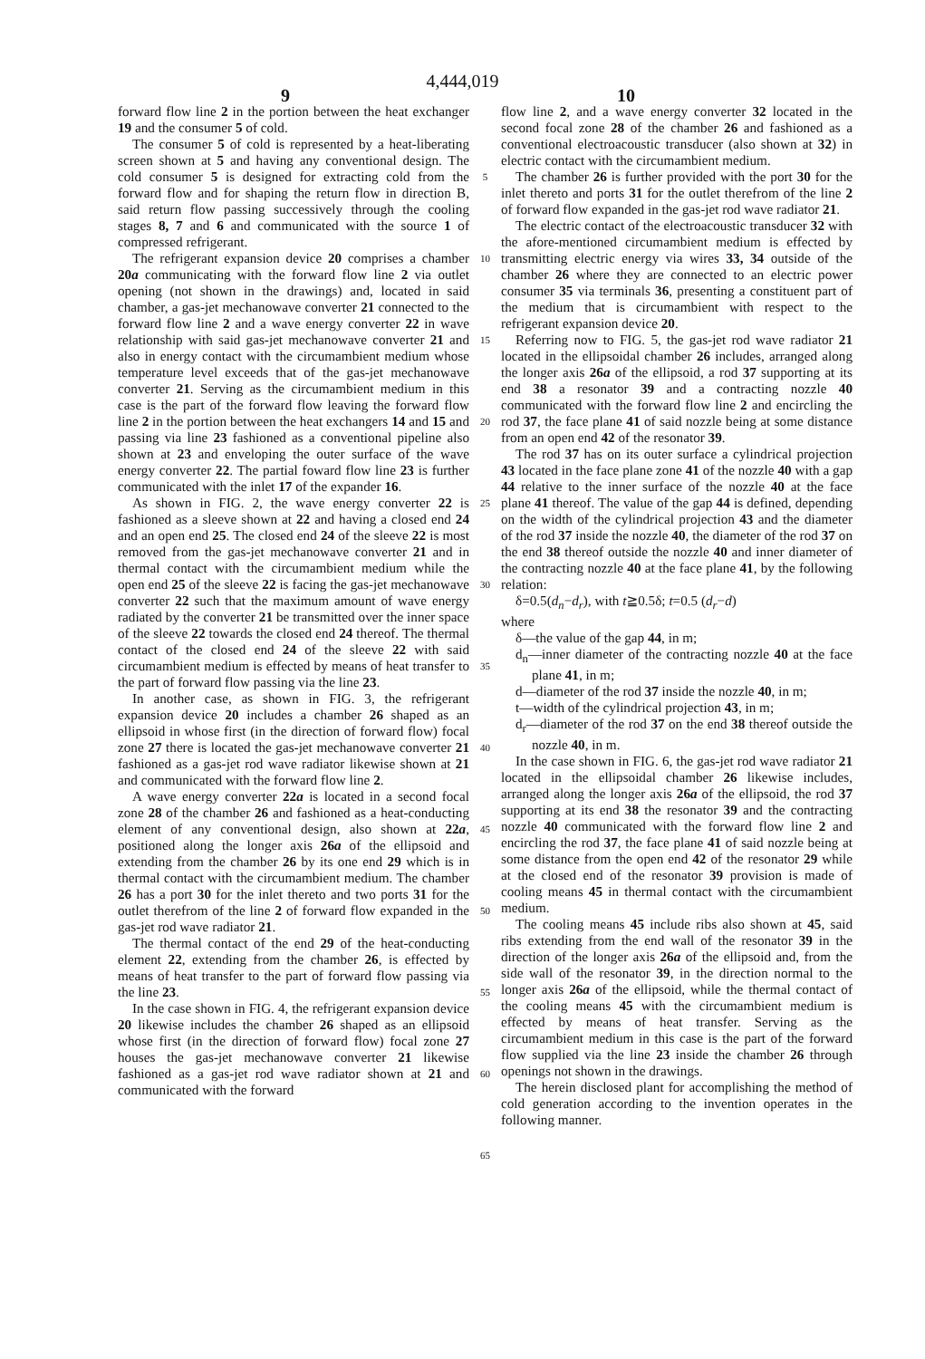4,444,019
9 10
forward flow line 2 in the portion between the heat exchanger 19 and the consumer 5 of cold.
The consumer 5 of cold is represented by a heat-liberating screen shown at 5 and having any conventional design. The cold consumer 5 is designed for extracting cold from the forward flow and for shaping the return flow in direction B, said return flow passing successively through the cooling stages 8, 7 and 6 and communicated with the source 1 of compressed refrigerant.
The refrigerant expansion device 20 comprises a chamber 20a communicating with the forward flow line 2 via outlet opening (not shown in the drawings) and, located in said chamber, a gas-jet mechanowave converter 21 connected to the forward flow line 2 and a wave energy converter 22 in wave relationship with said gas-jet mechanowave converter 21 and also in energy contact with the circumambient medium whose temperature level exceeds that of the gas-jet mechanowave converter 21. Serving as the circumambient medium in this case is the part of the forward flow leaving the forward flow line 2 in the portion between the heat exchangers 14 and 15 and passing via line 23 fashioned as a conventional pipeline also shown at 23 and enveloping the outer surface of the wave energy converter 22. The partial foward flow line 23 is further communicated with the inlet 17 of the expander 16.
As shown in FIG. 2, the wave energy converter 22 is fashioned as a sleeve shown at 22 and having a closed end 24 and an open end 25. The closed end 24 of the sleeve 22 is most removed from the gas-jet mechanowave converter 21 and in thermal contact with the circumambient medium while the open end 25 of the sleeve 22 is facing the gas-jet mechanowave converter 22 such that the maximum amount of wave energy radiated by the converter 21 be transmitted over the inner space of the sleeve 22 towards the closed end 24 thereof. The thermal contact of the closed end 24 of the sleeve 22 with said circumambient medium is effected by means of heat transfer to the part of forward flow passing via the line 23.
In another case, as shown in FIG. 3, the refrigerant expansion device 20 includes a chamber 26 shaped as an ellipsoid in whose first (in the direction of forward flow) focal zone 27 there is located the gas-jet mechanowave converter 21 fashioned as a gas-jet rod wave radiator likewise shown at 21 and communicated with the forward flow line 2.
A wave energy converter 22a is located in a second focal zone 28 of the chamber 26 and fashioned as a heat-conducting element of any conventional design, also shown at 22a, positioned along the longer axis 26a of the ellipsoid and extending from the chamber 26 by its one end 29 which is in thermal contact with the circumambient medium. The chamber 26 has a port 30 for the inlet thereto and two ports 31 for the outlet therefrom of the line 2 of forward flow expanded in the gas-jet rod wave radiator 21.
The thermal contact of the end 29 of the heat-conducting element 22, extending from the chamber 26, is effected by means of heat transfer to the part of forward flow passing via the line 23.
In the case shown in FIG. 4, the refrigerant expansion device 20 likewise includes the chamber 26 shaped as an ellipsoid whose first (in the direction of forward flow) focal zone 27 houses the gas-jet mechanowave converter 21 likewise fashioned as a gas-jet rod wave radiator shown at 21 and communicated with the forward
5
10
15
20
25
30
35
40
45
50
55
60
65
flow line 2, and a wave energy converter 32 located in the second focal zone 28 of the chamber 26 and fashioned as a conventional electroacoustic transducer (also shown at 32) in electric contact with the circumambient medium.
The chamber 26 is further provided with the port 30 for the inlet thereto and ports 31 for the outlet therefrom of the line 2 of forward flow expanded in the gas-jet rod wave radiator 21.
The electric contact of the electroacoustic transducer 32 with the afore-mentioned circumambient medium is effected by transmitting electric energy via wires 33, 34 outside of the chamber 26 where they are connected to an electric power consumer 35 via terminals 36, presenting a constituent part of the medium that is circumambient with respect to the refrigerant expansion device 20.
Referring now to FIG. 5, the gas-jet rod wave radiator 21 located in the ellipsoidal chamber 26 includes, arranged along the longer axis 26a of the ellipsoid, a rod 37 supporting at its end 38 a resonator 39 and a contracting nozzle 40 communicated with the forward flow line 2 and encircling the rod 37, the face plane 41 of said nozzle being at some distance from an open end 42 of the resonator 39.
The rod 37 has on its outer surface a cylindrical projection 43 located in the face plane zone 41 of the nozzle 40 with a gap 44 relative to the inner surface of the nozzle 40 at the face plane 41 thereof. The value of the gap 44 is defined, depending on the width of the cylindrical projection 43 and the diameter of the rod 37 inside the nozzle 40, the diameter of the rod 37 on the end 38 thereof outside the nozzle 40 and inner diameter of the contracting nozzle 40 at the face plane 41, by the following relation:
δ=0.5(d<sub>n</sub>−d<sub>r</sub>), with t≧0.5δ; t=0.5 (d<sub>r</sub>−d)
where
δ—the value of the gap 44, in m;
d<sub>n</sub>—inner diameter of the contracting nozzle 40 at the face plane 41, in m;
d—diameter of the rod 37 inside the nozzle 40, in m;
t—width of the cylindrical projection 43, in m;
d<sub>r</sub>—diameter of the rod 37 on the end 38 thereof outside the nozzle 40, in m.
In the case shown in FIG. 6, the gas-jet rod wave radiator 21 located in the ellipsoidal chamber 26 likewise includes, arranged along the longer axis 26a of the ellipsoid, the rod 37 supporting at its end 38 the resonator 39 and the contracting nozzle 40 communicated with the forward flow line 2 and encircling the rod 37, the face plane 41 of said nozzle being at some distance from the open end 42 of the resonator 29 while at the closed end of the resonator 39 provision is made of cooling means 45 in thermal contact with the circumambient medium.
The cooling means 45 include ribs also shown at 45, said ribs extending from the end wall of the resonator 39 in the direction of the longer axis 26a of the ellipsoid and, from the side wall of the resonator 39, in the direction normal to the longer axis 26a of the ellipsoid, while the thermal contact of the cooling means 45 with the circumambient medium is effected by means of heat transfer. Serving as the circumambient medium in this case is the part of the forward flow supplied via the line 23 inside the chamber 26 through openings not shown in the drawings.
The herein disclosed plant for accomplishing the method of cold generation according to the invention operates in the following manner.